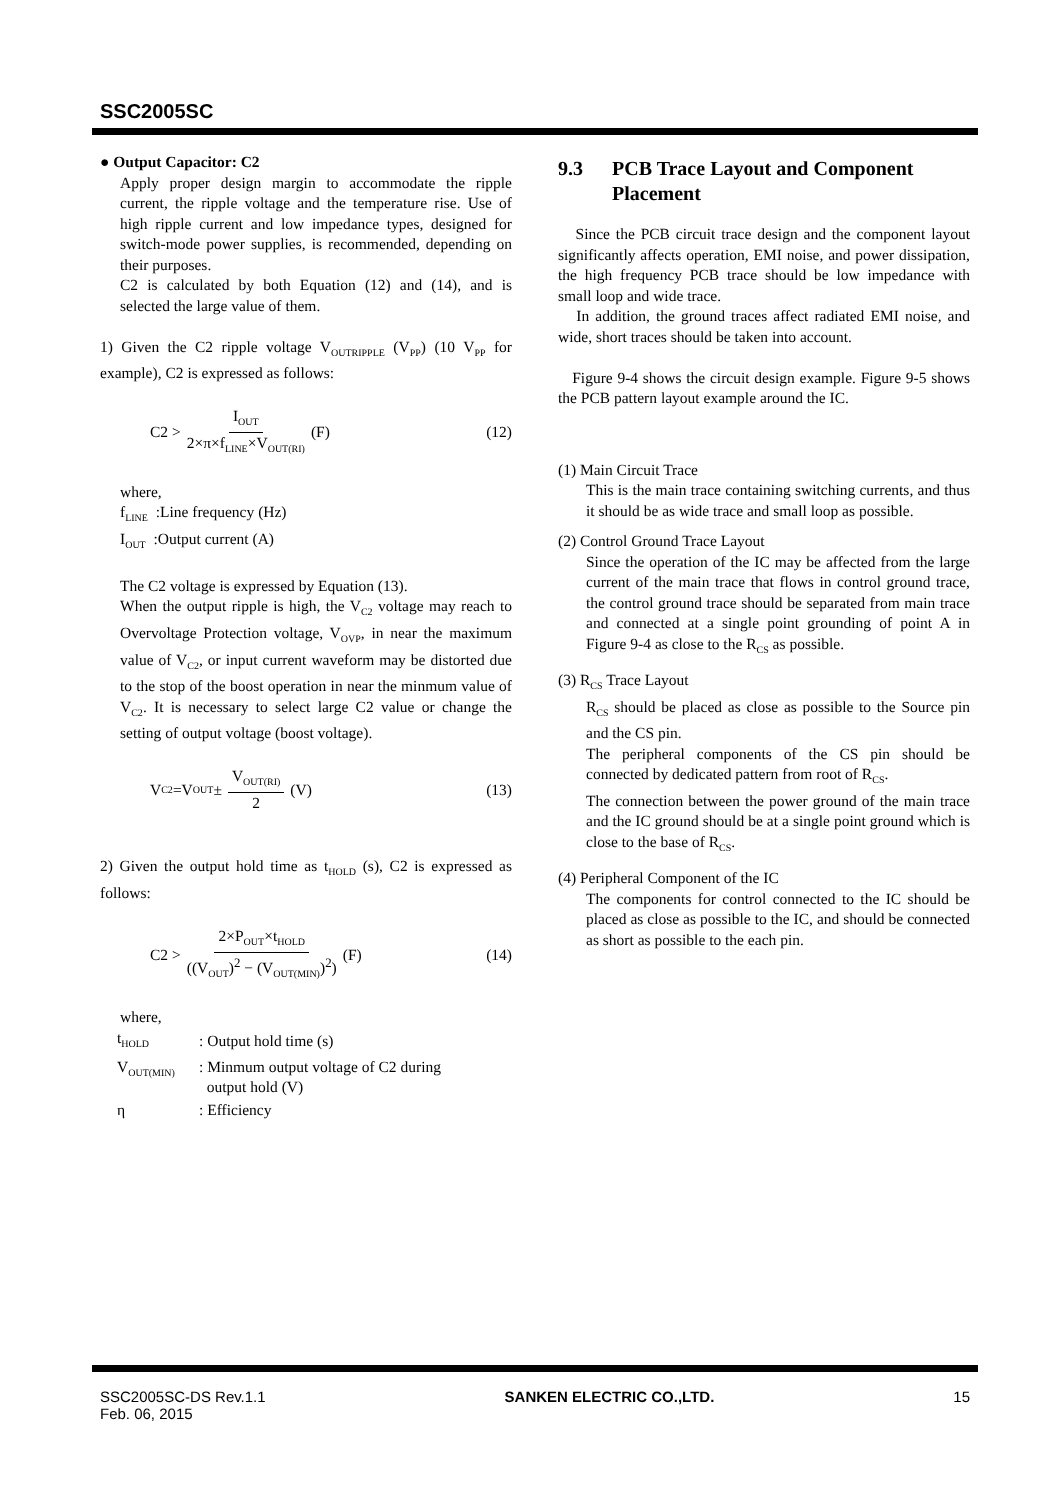SSC2005SC
● Output Capacitor: C2
Apply proper design margin to accommodate the ripple current, the ripple voltage and the temperature rise. Use of high ripple current and low impedance types, designed for switch-mode power supplies, is recommended, depending on their purposes.
C2 is calculated by both Equation (12) and (14), and is selected the large value of them.
1) Given the C2 ripple voltage V<sub>OUTRIPPLE</sub> (V<sub>PP</sub>) (10 V<sub>PP</sub> for example), C2 is expressed as follows:
C2 > I<sub>OUT</sub> 2×π×f<sub>LINE</sub>×V<sub>OUT(RI)</sub> (F) (12)
where,
f<sub>LINE</sub> :Line frequency (Hz)
I<sub>OUT</sub> :Output current (A)
The C2 voltage is expressed by Equation (13).
When the output ripple is high, the V<sub>C2</sub> voltage may reach to Overvoltage Protection voltage, V<sub>OVP</sub>, in near the maximum value of V<sub>C2</sub>, or input current waveform may be distorted due to the stop of the boost operation in near the minmum value of V<sub>C2</sub>. It is necessary to select large C2 value or change the setting of output voltage (boost voltage).
V<sub>C2</sub> =V<sub>OUT</sub> ± V<sub>OUT(RI)</sub> 2 (V) (13)
2) Given the output hold time as t<sub>HOLD</sub> (s), C2 is expressed as follows:
C2 > 2×P<sub>OUT</sub>×t<sub>HOLD</sub> ((V<sub>OUT</sub>)<sup>2</sup> − (V<sub>OUT(MIN)</sub>)<sup>2</sup>) (F) (14)
where,
| t<sub>HOLD</sub> | : Output hold time (s) |
| V<sub>OUT(MIN)</sub> | : Minmum output voltage of C2 during output hold (V) |
| η | : Efficiency |
9.3 PCB Trace Layout and Component Placement
Since the PCB circuit trace design and the component layout significantly affects operation, EMI noise, and power dissipation, the high frequency PCB trace should be low impedance with small loop and wide trace.
In addition, the ground traces affect radiated EMI noise, and wide, short traces should be taken into account.
Figure 9-4 shows the circuit design example. Figure 9-5 shows the PCB pattern layout example around the IC.
(1) Main Circuit Trace
This is the main trace containing switching currents, and thus it should be as wide trace and small loop as possible.
(2) Control Ground Trace Layout
Since the operation of the IC may be affected from the large current of the main trace that flows in control ground trace, the control ground trace should be separated from main trace and connected at a single point grounding of point A in Figure 9-4 as close to the R<sub>CS</sub> as possible.
(3) R<sub>CS</sub> Trace Layout
R<sub>CS</sub> should be placed as close as possible to the Source pin and the CS pin.
The peripheral components of the CS pin should be connected by dedicated pattern from root of R<sub>CS</sub>.
The connection between the power ground of the main trace and the IC ground should be at a single point ground which is close to the base of R<sub>CS</sub>.
(4) Peripheral Component of the IC
The components for control connected to the IC should be placed as close as possible to the IC, and should be connected as short as possible to the each pin.
SSC2005SC-DS Rev.1.1
Feb. 06, 2015 SANKEN ELECTRIC CO.,LTD. 15